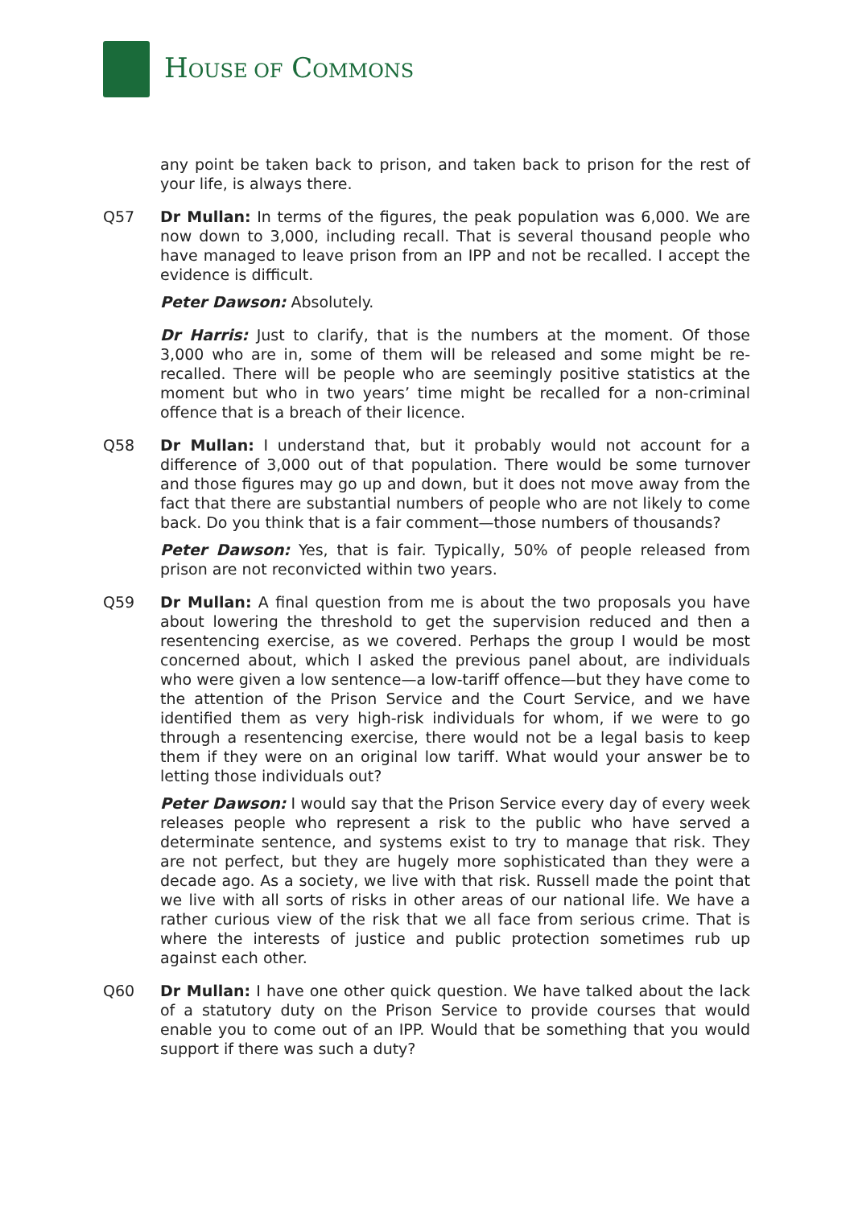HOUSE OF COMMONS
any point be taken back to prison, and taken back to prison for the rest of your life, is always there.
Q57 Dr Mullan: In terms of the figures, the peak population was 6,000. We are now down to 3,000, including recall. That is several thousand people who have managed to leave prison from an IPP and not be recalled. I accept the evidence is difficult.
Peter Dawson: Absolutely.
Dr Harris: Just to clarify, that is the numbers at the moment. Of those 3,000 who are in, some of them will be released and some might be re-recalled. There will be people who are seemingly positive statistics at the moment but who in two years’ time might be recalled for a non-criminal offence that is a breach of their licence.
Q58 Dr Mullan: I understand that, but it probably would not account for a difference of 3,000 out of that population. There would be some turnover and those figures may go up and down, but it does not move away from the fact that there are substantial numbers of people who are not likely to come back. Do you think that is a fair comment—those numbers of thousands?
Peter Dawson: Yes, that is fair. Typically, 50% of people released from prison are not reconvicted within two years.
Q59 Dr Mullan: A final question from me is about the two proposals you have about lowering the threshold to get the supervision reduced and then a resentencing exercise, as we covered. Perhaps the group I would be most concerned about, which I asked the previous panel about, are individuals who were given a low sentence—a low-tariff offence—but they have come to the attention of the Prison Service and the Court Service, and we have identified them as very high-risk individuals for whom, if we were to go through a resentencing exercise, there would not be a legal basis to keep them if they were on an original low tariff. What would your answer be to letting those individuals out?
Peter Dawson: I would say that the Prison Service every day of every week releases people who represent a risk to the public who have served a determinate sentence, and systems exist to try to manage that risk. They are not perfect, but they are hugely more sophisticated than they were a decade ago. As a society, we live with that risk. Russell made the point that we live with all sorts of risks in other areas of our national life. We have a rather curious view of the risk that we all face from serious crime. That is where the interests of justice and public protection sometimes rub up against each other.
Q60 Dr Mullan: I have one other quick question. We have talked about the lack of a statutory duty on the Prison Service to provide courses that would enable you to come out of an IPP. Would that be something that you would support if there was such a duty?